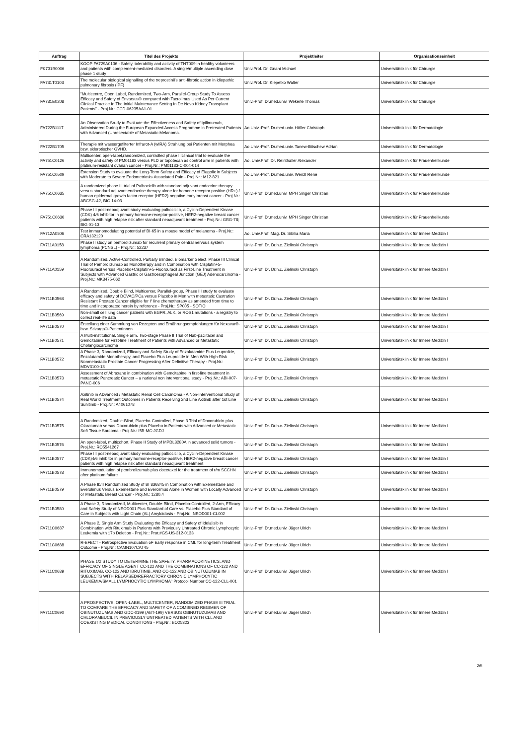| Auftrag | Titel des Projekts | Projektleiter | Organisationseinheit |
| --- | --- | --- | --- |
| FK731B0006 | KOOP FA729A0136 - Safety, tolerability and activity of TNT009 in healthy volunteers and patients with complement-mediated disorders. A single/multiple ascending dose phase 1 study | Univ.Prof. Dr. Gnant Michael | Universitätsklinik für Chirurgie |
| FA731T0103 | The molecular biological signalling of the treprostinil's anti-fibrotic action in idiopathic pulmonary fibrosis (IPF) | Univ.Prof. Dr. Klepetko Walter | Universitätsklinik für Chirurgie |
| FA731E0208 | "Multicentre, Open Label, Randomized, Two-Arm, Parallel-Group Study To Assess Efficacy and Safety of Envarsus® compared with Tacrolimus Used As Per Current Clinical Practice In The Initial Maintenance Setting In De Novo Kidney Transplant Patients" - Proj.Nr.: CCD-06235AA1-01 | Univ.-Prof. Dr.med.univ. Wekerle Thomas | Universitätsklinik für Chirurgie |
| FA722B1117 | An Observation Srudy to Evaluate the Effectiveness and Safety of Ipilimumab, Administered During the European Expanded Access Programme in Pretreated Patients with Advanced (Unresectable of Metastatic Melanoma. | Ao.Univ.-Prof. Dr.med.univ. Höller Christoph | Universitätsklinik für Dermatologie |
| FA722B1705 | Therapie mit wassergefilterter Infrarot-A (wIRA) Strahlung bei Patienten mit Morphea bzw. sklerotischer GVHD. | Ao.Univ.-Prof. Dr.med.univ. Tanew-Iliitschew Adrian | Universitätsklinik für Dermatologie |
| FA751C0126 | Multicenter, open-label,randomized, controlled phase IIIclinical trial to evaluate the activity and safety of PM01183 versus PLD or topotecan as control arm in patients with platinum-resistant ovarian cancer - Proj.Nr.: PM01183-C-004-014 | Ao. Univ.Prof. Dr. Reinthaller Alexander | Universitätsklinik für Frauenheilkunde |
| FA751C0509 | Extension Study to evaluate the Long-Term Safety and Efficacy of Elagolix in Subjects with Moderate to Severe Endometriosis-Associated Pain - Proj.Nr.: M12-821 | Ao.Univ.-Prof. Dr.med.univ. Wenzl René | Universitätsklinik für Frauenheilkunde |
| FA751C0635 | A randomized phase III trial of Palbociclib with standard adjuvant endocrine therapy versus standard adjuvant endocrine therapy alone for homone receptor positive (HR+) / human epidermal growth factor receptor (HER2)-negative early breast cancer - Proj.Nr.: ABCSG-42, BIG 14-03 | Univ.-Prof. Dr.med.univ. MPH Singer Christian | Universitätsklinik für Frauenheilkunde |
| FA751C0636 | Phase III post-neoadjuvant study evaluating palbociclib, a Cyclin-Dependent Kinase (CDK) 4/6 inhibitor in primary hormone-receptor-positive, HER2-negative breast cancer patients with high relapse risk after standard neoadjuvant treatment - Proj.Nr.: GBG-78; BIG 01-13 | Univ.-Prof. Dr.med.univ. MPH Singer Christian | Universitätsklinik für Frauenheilkunde |
| FA712A0506 | Test immunomodulating potential of BI-65 in a mouse model of melanoma - Proj.Nr.: CRA132120 | Ao. Univ.Prof. Mag. Dr. Sibilia Maria | Universitätsklinik für Innere Medizin I |
| FA711A0158 | Phase II study on pembrolizumab for recurrent primary central nervous system lymphoma (PCNSL) - Proj.Nr.: 52237 | Univ.-Prof. Dr. Dr.h.c. Zielinski Christoph | Universitätsklinik für Innere Medizin I |
| FA711A0159 | A Randomized, Active-Controlled, Partially Blinded, Biomarker Select, Phase III Clinical Trial of Pembrolizumab as Monotherapy and in Combination with Cisplatin+5-Fluorouracil versus Placebo+Cisplatin+5-Fluorouracil as First-Line Treatment in Subjects with Advanced Gastric or Gastroesophageal Junction (GEJ) Adenocarcinoma - Proj.Nr.: MK3475-062 | Univ.-Prof. Dr. Dr.h.c. Zielinski Christoph | Universitätsklinik für Innere Medizin I |
| FA711B0568 | A Randomized, Double Blind, Multicenter, Parallel-group, Phase III study to evaluate efficacy and safety of DCVAC/PCa versus Placebo in Men with metastatic Castration Resistant Prostate Cancer eligible for I" line chemotherapy as amended from time to time and incorporated herein by reference - Proj.Nr.: SP005 - SOTIO | Univ.-Prof. Dr. Dr.h.c. Zielinski Christoph | Universitätsklinik für Innere Medizin I |
| FA711B0569 | Non-small cell lung cancer patients with EGFR, ALK, or ROS1 mutations - a registry to collect real-life data | Univ.-Prof. Dr. Dr.h.c. Zielinski Christoph | Universitätsklinik für Innere Medizin I |
| FA711B0570 | Erstellung einer Sammlung von Rezepten und Ernährungsempfehlungen für Nexavar®- bzw. Stivarga®-PatientInnen | Univ.-Prof. Dr. Dr.h.c. Zielinski Christoph | Universitätsklinik für Innere Medizin I |
| FA711B0571 | A Multi-institutional, Single arm, Two-stage Phase II Trial of Nab-paclitaxel and Gemcitabine for First-line Treatment of Patients with Advanced or Metastatic Cholangiocarcinoma | Univ.-Prof. Dr. Dr.h.c. Zielinski Christoph | Universitätsklinik für Innere Medizin I |
| FA711B0572 | A Phase 3, Randomized, Efficacy and Safety Study of Enzalutamide Plus Leuprolide, Enzalutamide Monotherapy, and Placebo Plus Leuprolide in Men With High-Risk Nonmetastatic Prostate Cancer Progressing After Definitive Therapy - Proj.Nr.: MDV3100-13 | Univ.-Prof. Dr. Dr.h.c. Zielinski Christoph | Universitätsklinik für Innere Medizin I |
| FA711B0573 | Assessment of Abraxane in combination with Gemcitabine in first-line treatment in metastatic Pancreatic Cancer – a national non interventional study - Proj.Nr.: ABI-007-PANC-006 | Univ.-Prof. Dr. Dr.h.c. Zielinski Christoph | Universitätsklinik für Innere Medizin I |
| FA711B0574 | Axitinib in ADvanced / Metastatic Renal Cell CarcinOma - A Non-Interventional Study of Real World Treatment Outcomes in Patients Receiving 2nd Line Axitinib after 1st Line Sunitinib - Proj.Nr.: A4061078 | Univ.-Prof. Dr. Dr.h.c. Zielinski Christoph | Universitätsklinik für Innere Medizin I |
| FA711B0575 | A Randomized, Double-Blind, Placebo-Controlled, Phase 3 Trial of Doxorubicin plus Olaratumab versus Doxorubicin plus Placebo in Patients with Advanced or Metastatic Soft Tissue Sarcoma - Proj.Nr.: I5B-MC-JGDJ | Univ.-Prof. Dr. Dr.h.c. Zielinski Christoph | Universitätsklinik für Innere Medizin I |
| FA711B0576 | An open-label, multicohort, Phase II Study of MPDL3280A in advanced solid tumors - Proj.Nr.: RO5541267 | Univ.-Prof. Dr. Dr.h.c. Zielinski Christoph | Universitätsklinik für Innere Medizin I |
| FA711B0577 | Phase III post-neoadjuvant study evaluating palbociclib, a Cyclin-Dependent Kinase (CDK)4/6 inhibitor in primary hormone-receptor-positive, HER2-negative breast cancer patients with high relapse risk after standard neoadjuvant treatment | Univ.-Prof. Dr. Dr.h.c. Zielinski Christoph | Universitätsklinik für Innere Medizin I |
| FA711B0578 | Immunomodulation of pembrolizumab plus docetaxel for the treatment of r/m SCCHN after platinum failure | Univ.-Prof. Dr. Dr.h.c. Zielinski Christoph | Universitätsklinik für Innere Medizin I |
| FA711B0579 | A Phase Ib/II Randomized Study of BI 836845 in Combination with Exemestane and Everolimus Versus Exemestane and Everolimus Alone in Women with Locally Advanced or Metastatic Breast Cancer - Proj.Nr.: 1280.4 | Univ.-Prof. Dr. Dr.h.c. Zielinski Christoph | Universitätsklinik für Innere Medizin I |
| FA711B0580 | A Phase 3, Randomized, Multicenter, Double-Blind, Placebo-Controlled, 2-Arm, Efficacy and Safety Study of NEOD001 Plus Standard of Care vs. Placebo Plus Standard of Care in Subjects with Light Chain (AL) Amyloidosis - Proj.Nr.: NEOD001-CL002 | Univ.-Prof. Dr. Dr.h.c. Zielinski Christoph | Universitätsklinik für Innere Medizin I |
| FA711C0687 | A Phase 2, Single Arm Study Evaluating the Efficacy and Safety of Idelalisib in Combination with Rituximab in Patients with Previously Untreated Chronic Lymphocytic Leukemia with 17p Deletion - Proj.Nr.: Prot.#GS-US-312-0133 | Univ.-Prof. Dr.med.univ. Jäger Ulrich | Universitätsklinik für Innere Medizin I |
| FA711C0688 | R-EFECT - Retrospective Evaluation oF Early response in CML for long-term Treatment Outcome - Proj.Nr.: CAMN107CAT45 | Univ.-Prof. Dr.med.univ. Jäger Ulrich | Universitätsklinik für Innere Medizin I |
| FA711C0689 | PHASE 1/2 STUDY TO DETERMINE THE SAFETY, PHARMACOKINETICS, AND EFFICACY OF SINGLE AGENT CC-122 AND THE COMBINATIONS OF CC-122 AND RITUXIMAB, CC-122 AND IBRUTINIB, AND CC-122 AND OBINUTUZUMAB IN SUBJECTS WITH RELAPSED/REFRACTORY CHRONIC LYMPHOCYTIC LEUKEMIA/SMALL LYMPHOCYTIC LYMPHOMA" Protocol Number CC-122-CLL-001 | Univ.-Prof. Dr.med.univ. Jäger Ulrich | Universitätsklinik für Innere Medizin I |
| FA711C0690 | A PROSPECTIVE, OPEN-LABEL, MULTICENTER, RANDOMIZED PHASE III TRIAL TO COMPARE THE EFFICACY AND SAFETY OF A COMBINED REGIMEN OF OBINUTUZUMAB AND GDC-0199 (ABT-199) VERSUS OBINUTUZUMAB AND CHLORAMBUCIL IN PREVIOUSLY UNTREATED PATIENTS WITH CLL AND COEXISTING MEDICAL CONDITIONS - Proj.Nr.: BO25323 | Univ.-Prof. Dr.med.univ. Jäger Ulrich | Universitätsklinik für Innere Medizin I |
2/5